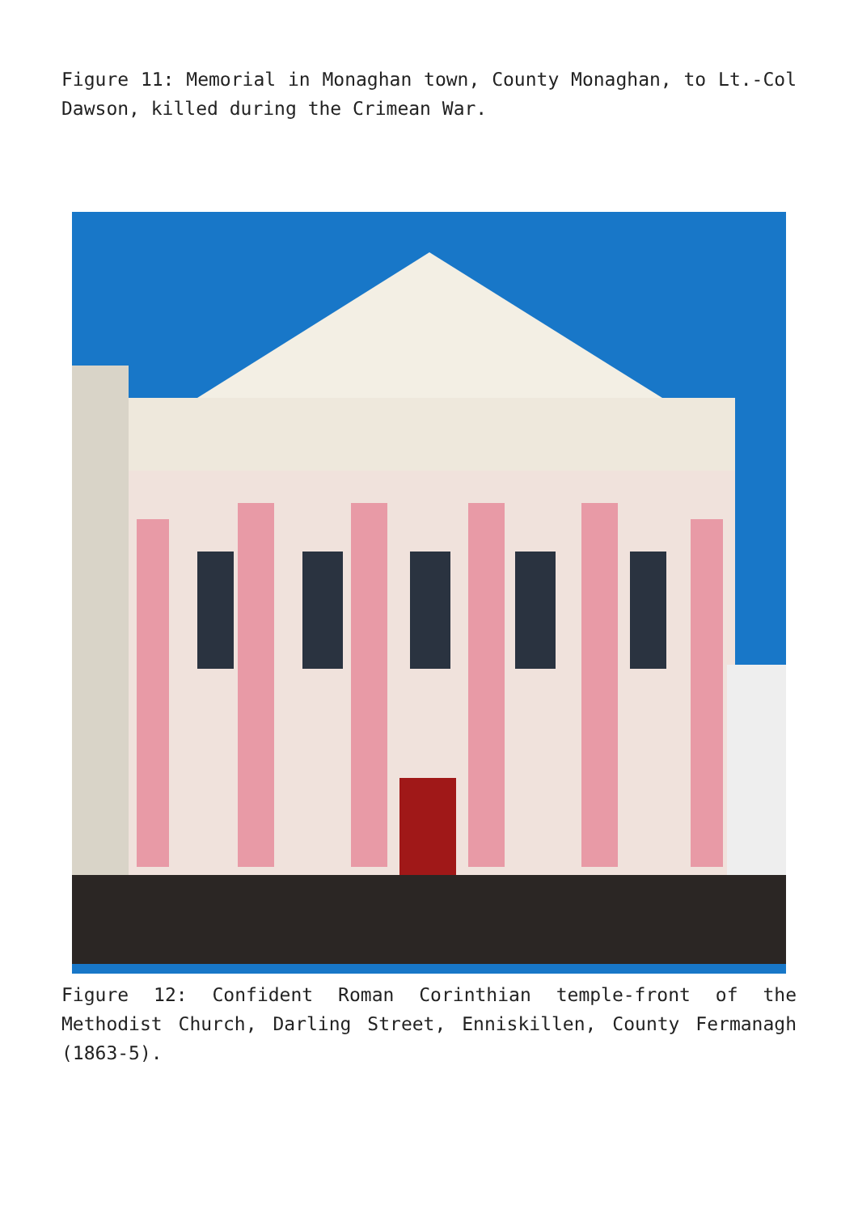Figure 11: Memorial in Monaghan town, County Monaghan, to Lt.-Col Dawson, killed during the Crimean War.
Figure 12: Confident Roman Corinthian temple-front of the Methodist Church, Darling Street, Enniskillen, County Fermanagh (1863-5).